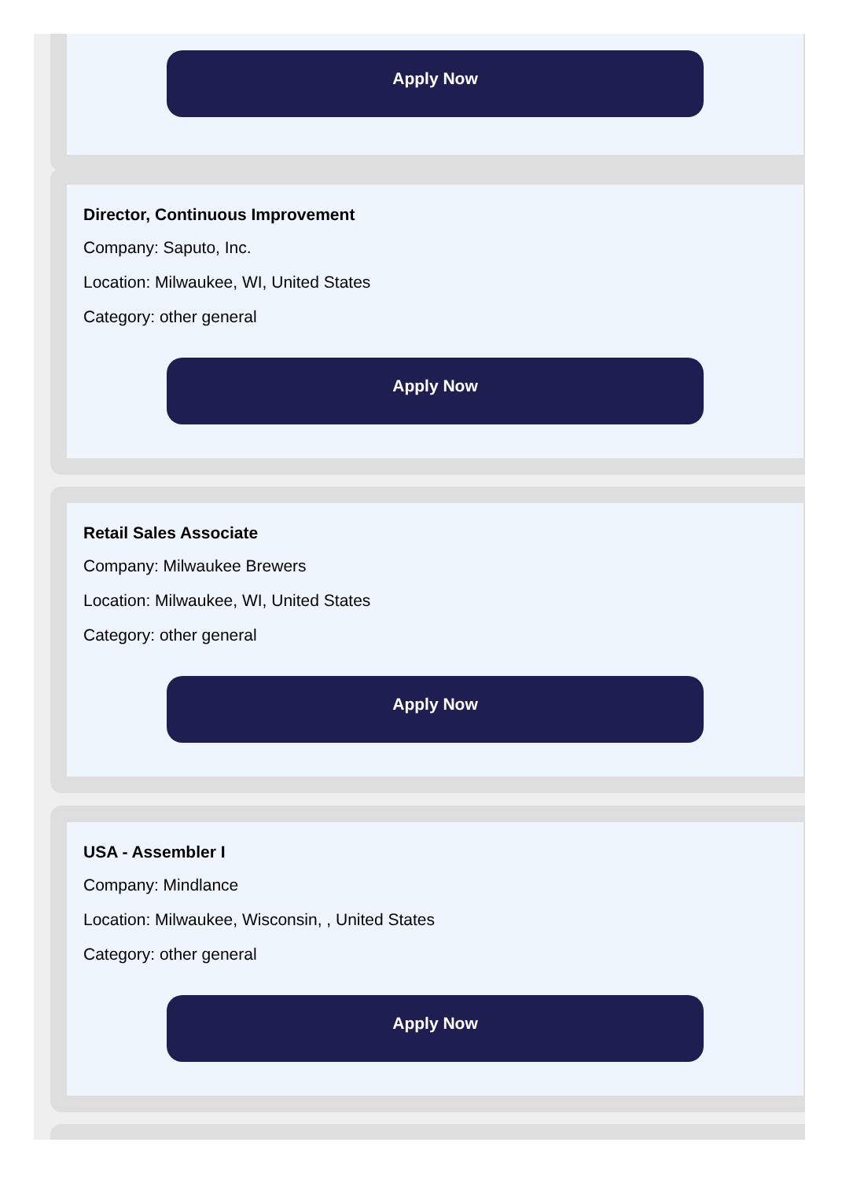Apply Now
Director, Continuous Improvement
Company: Saputo, Inc.
Location: Milwaukee, WI, United States
Category: other general
Apply Now
Retail Sales Associate
Company: Milwaukee Brewers
Location: Milwaukee, WI, United States
Category: other general
Apply Now
USA - Assembler I
Company: Mindlance
Location: Milwaukee, Wisconsin, , United States
Category: other general
Apply Now